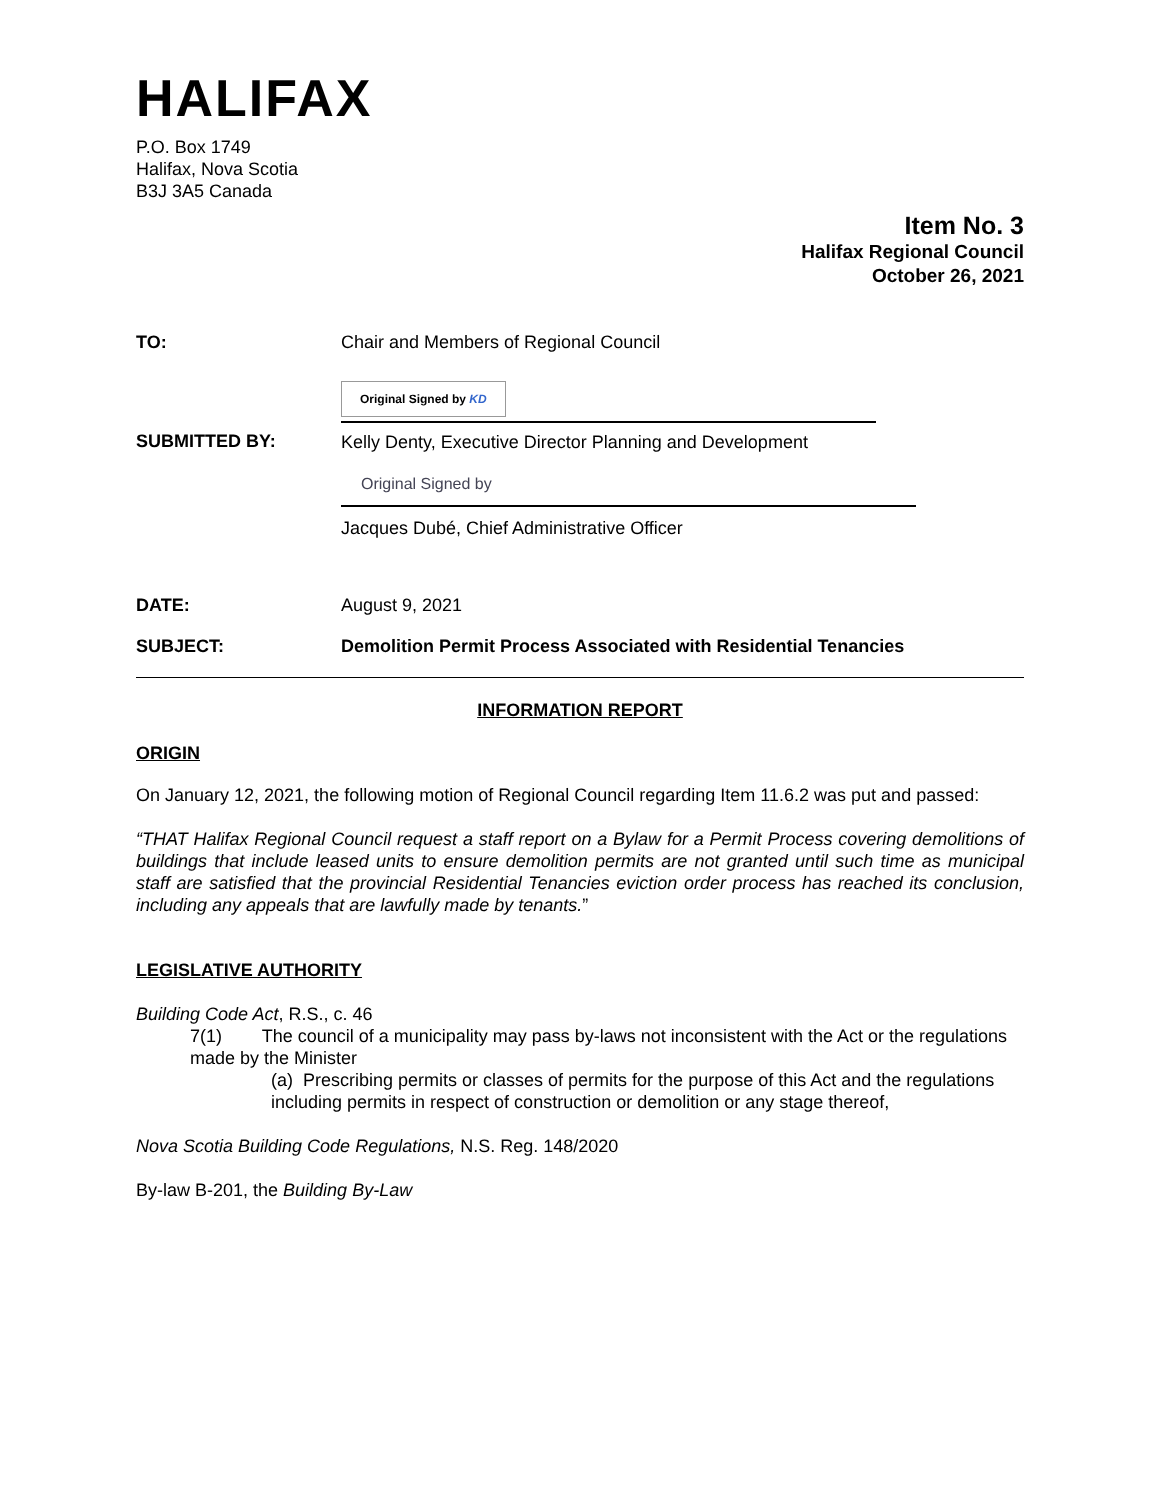HALIFAX
P.O. Box 1749
Halifax, Nova Scotia
B3J 3A5 Canada
Item No. 3
Halifax Regional Council
October 26, 2021
TO: Chair and Members of Regional Council
SUBMITTED BY:
Original Signed by KD
Kelly Denty, Executive Director Planning and Development
Original Signed by
Jacques Dubé, Chief Administrative Officer
DATE: August 9, 2021
SUBJECT: Demolition Permit Process Associated with Residential Tenancies
INFORMATION REPORT
ORIGIN
On January 12, 2021, the following motion of Regional Council regarding Item 11.6.2 was put and passed:
“THAT Halifax Regional Council request a staff report on a Bylaw for a Permit Process covering demolitions of buildings that include leased units to ensure demolition permits are not granted until such time as municipal staff are satisfied that the provincial Residential Tenancies eviction order process has reached its conclusion, including any appeals that are lawfully made by tenants.”
LEGISLATIVE AUTHORITY
Building Code Act, R.S., c. 46
7(1) The council of a municipality may pass by-laws not inconsistent with the Act or the regulations made by the Minister
(a) Prescribing permits or classes of permits for the purpose of this Act and the regulations including permits in respect of construction or demolition or any stage thereof,
Nova Scotia Building Code Regulations, N.S. Reg. 148/2020
By-law B-201, the Building By-Law